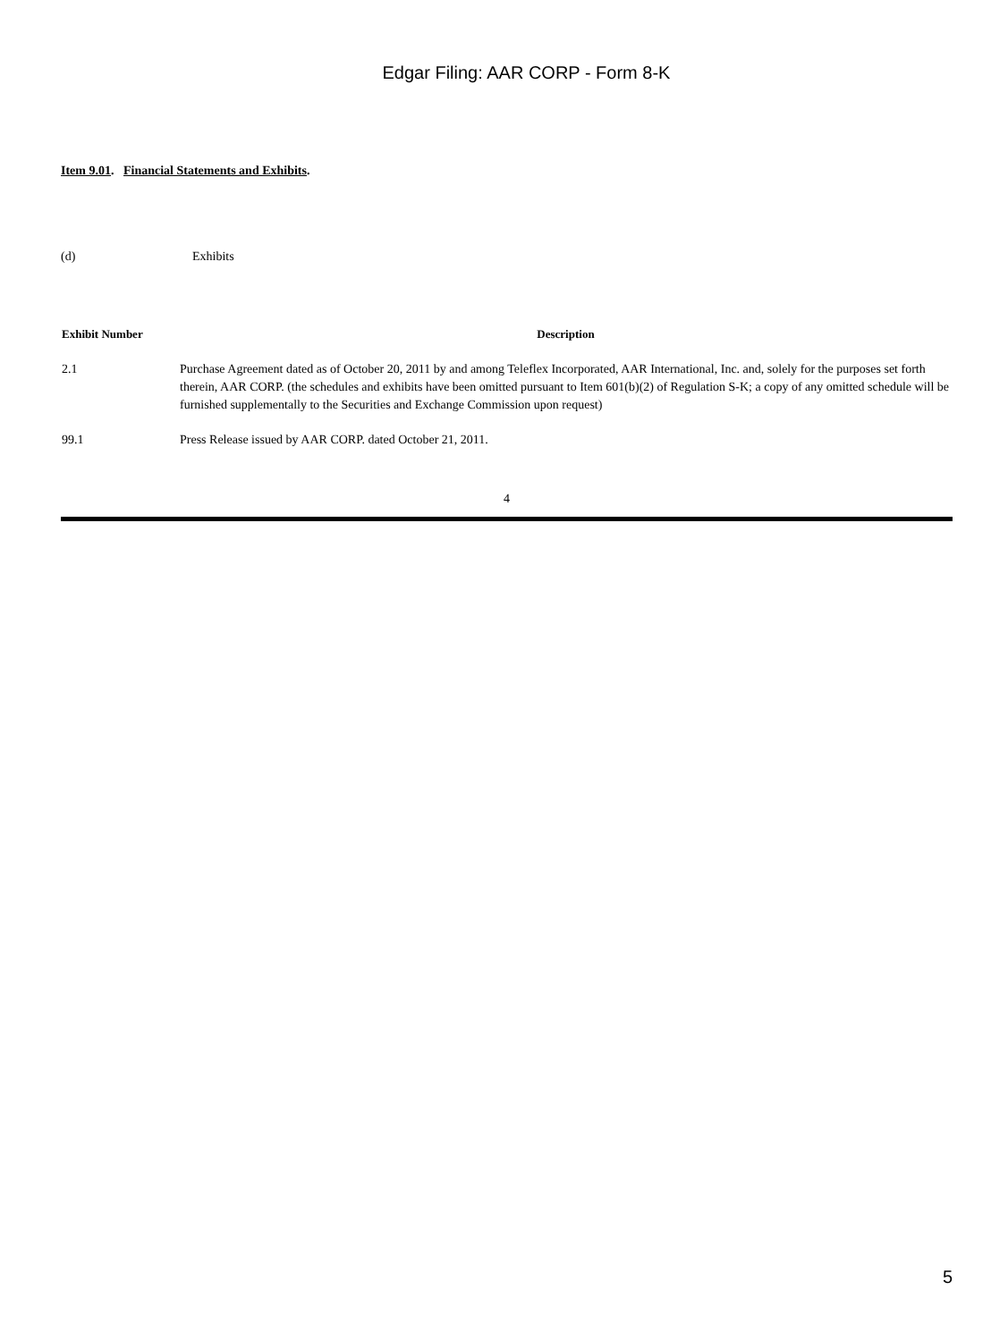Edgar Filing: AAR CORP - Form 8-K
Item 9.01. Financial Statements and Exhibits.
(d) Exhibits
| Exhibit Number | Description |
| --- | --- |
| 2.1 | Purchase Agreement dated as of October 20, 2011 by and among Teleflex Incorporated, AAR International, Inc. and, solely for the purposes set forth therein, AAR CORP. (the schedules and exhibits have been omitted pursuant to Item 601(b)(2) of Regulation S-K; a copy of any omitted schedule will be furnished supplementally to the Securities and Exchange Commission upon request) |
| 99.1 | Press Release issued by AAR CORP. dated October 21, 2011. |
4
5